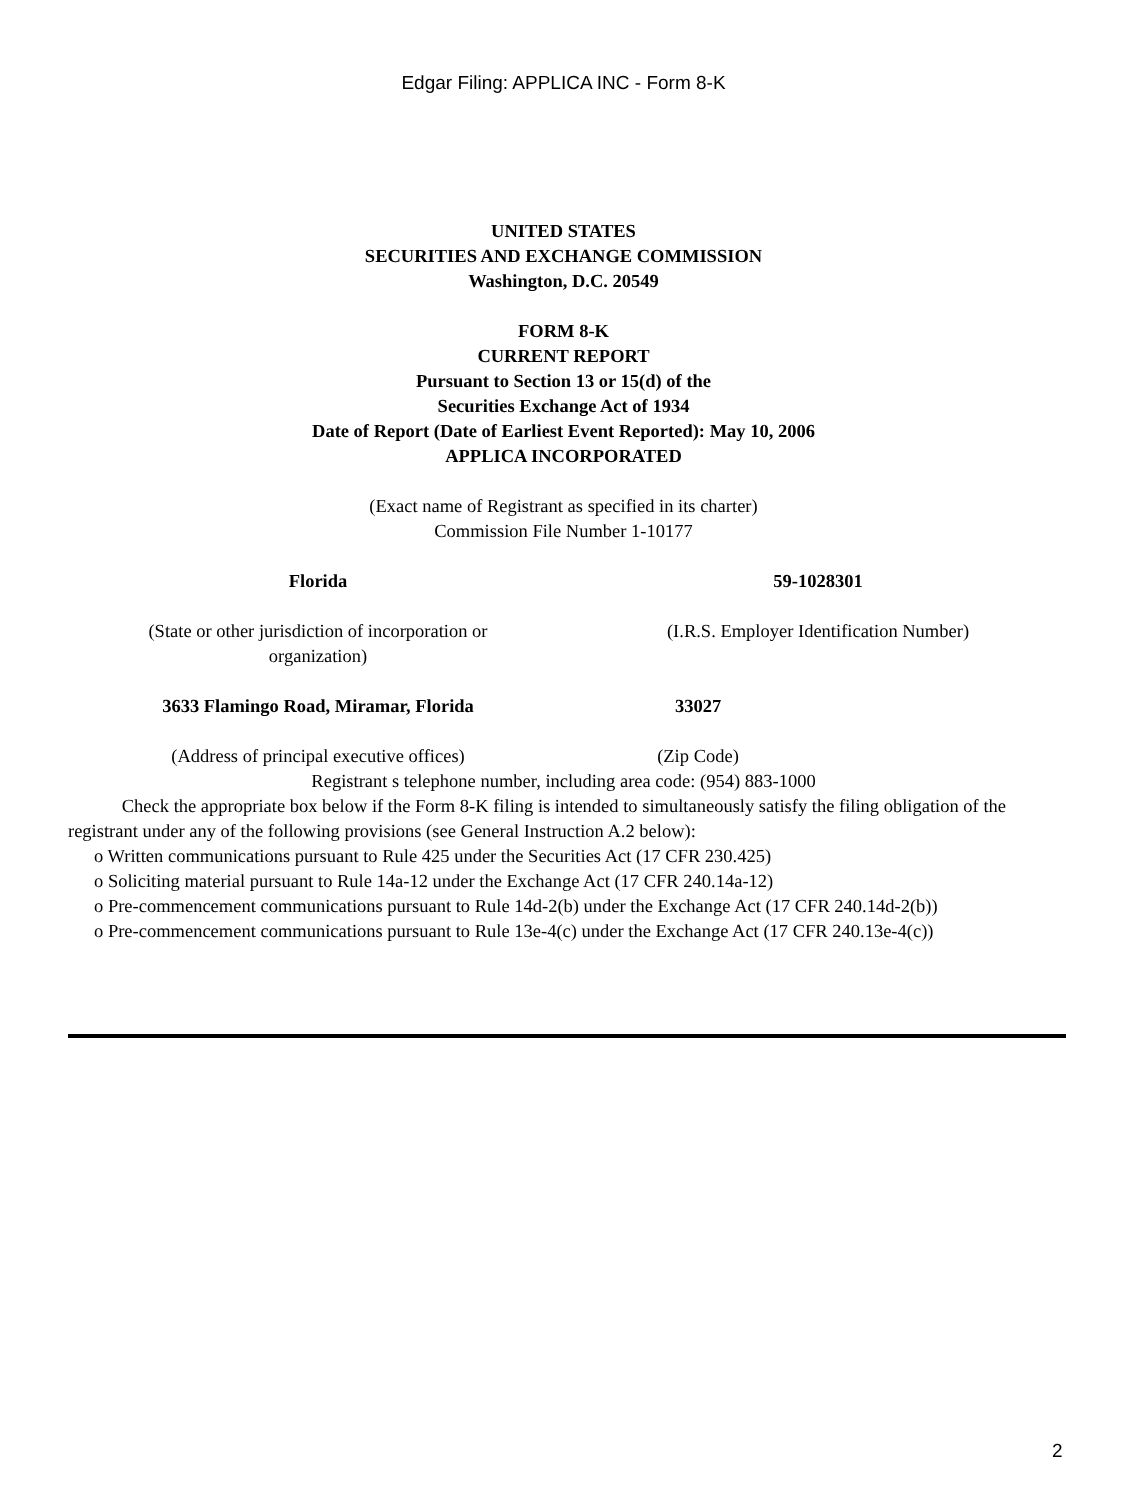Edgar Filing: APPLICA INC - Form 8-K
UNITED STATES
SECURITIES AND EXCHANGE COMMISSION
Washington, D.C. 20549
FORM 8-K
CURRENT REPORT
Pursuant to Section 13 or 15(d) of the
Securities Exchange Act of 1934
Date of Report (Date of Earliest Event Reported): May 10, 2006
APPLICA INCORPORATED
(Exact name of Registrant as specified in its charter)
Commission File Number 1-10177
| Florida | 59-1028301 |
| (State or other jurisdiction of incorporation or organization) | (I.R.S. Employer Identification Number) |
| 3633 Flamingo Road, Miramar, Florida | 33027 |
| (Address of principal executive offices) | (Zip Code) |
Registrant s telephone number, including area code: (954) 883-1000
Check the appropriate box below if the Form 8-K filing is intended to simultaneously satisfy the filing obligation of the registrant under any of the following provisions (see General Instruction A.2 below):
o Written communications pursuant to Rule 425 under the Securities Act (17 CFR 230.425)
o Soliciting material pursuant to Rule 14a-12 under the Exchange Act (17 CFR 240.14a-12)
o Pre-commencement communications pursuant to Rule 14d-2(b) under the Exchange Act (17 CFR 240.14d-2(b))
o Pre-commencement communications pursuant to Rule 13e-4(c) under the Exchange Act (17 CFR 240.13e-4(c))
2